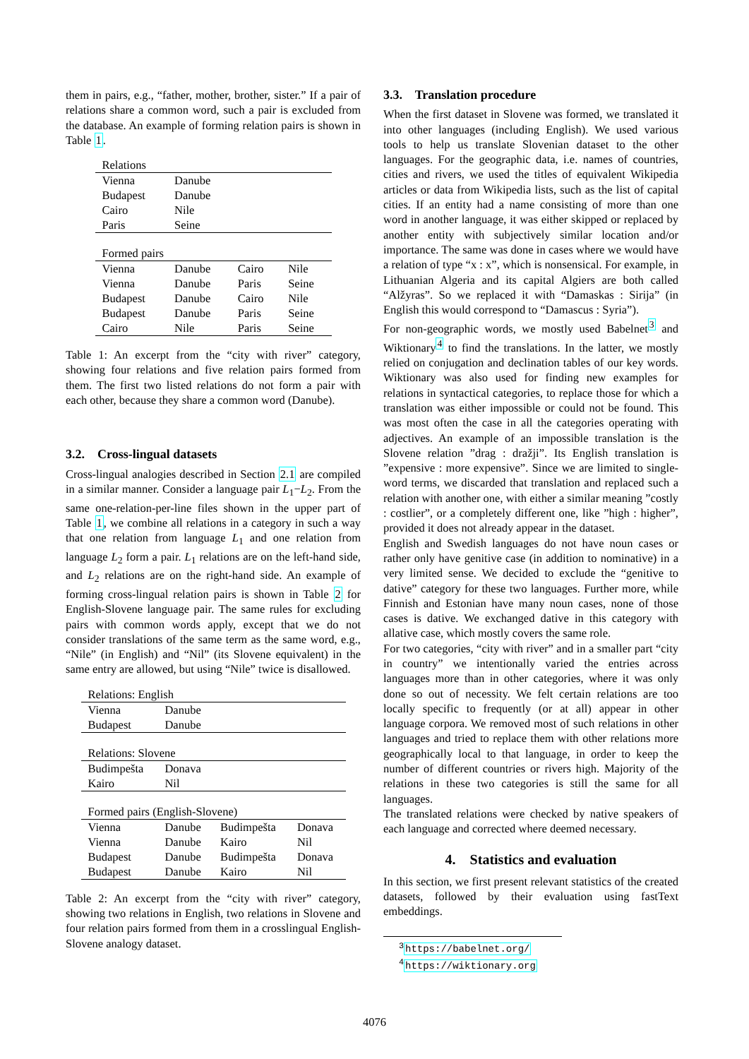them in pairs, e.g., “father, mother, brother, sister.” If a pair of relations share a common word, such a pair is excluded from the database. An example of forming relation pairs is shown in Table 1.
| Relations | | | |
| --- | --- | --- | --- |
| Vienna | Danube | | |
| Budapest | Danube | | |
| Cairo | Nile | | |
| Paris | Seine | | |
| Formed pairs | | | |
| Vienna | Danube | Cairo | Nile |
| Vienna | Danube | Paris | Seine |
| Budapest | Danube | Cairo | Nile |
| Budapest | Danube | Paris | Seine |
| Cairo | Nile | Paris | Seine |
Table 1: An excerpt from the “city with river” category, showing four relations and five relation pairs formed from them. The first two listed relations do not form a pair with each other, because they share a common word (Danube).
3.2. Cross-lingual datasets
Cross-lingual analogies described in Section 2.1 are compiled in a similar manner. Consider a language pair L<sub>1</sub>−L<sub>2</sub>. From the same one-relation-per-line files shown in the upper part of Table 1, we combine all relations in a category in such a way that one relation from language L<sub>1</sub> and one relation from language L<sub>2</sub> form a pair. L<sub>1</sub> relations are on the left-hand side, and L<sub>2</sub> relations are on the right-hand side. An example of forming cross-lingual relation pairs is shown in Table 2 for English-Slovene language pair. The same rules for excluding pairs with common words apply, except that we do not consider translations of the same term as the same word, e.g., “Nile” (in English) and “Nil” (its Slovene equivalent) in the same entry are allowed, but using “Nile” twice is disallowed.
| Relations: English | | | |
| --- | --- | --- | --- |
| Vienna | Danube | | |
| Budapest | Danube | | |
| Relations: Slovene | | | |
| Budimpešta | Donava | | |
| Kairo | Nil | | |
| Formed pairs (English-Slovene) | | | |
| Vienna | Danube | Budimpešta | Donava |
| Vienna | Danube | Kairo | Nil |
| Budapest | Danube | Budimpešta | Donava |
| Budapest | Danube | Kairo | Nil |
Table 2: An excerpt from the “city with river” category, showing two relations in English, two relations in Slovene and four relation pairs formed from them in a crosslingual English-Slovene analogy dataset.
3.3. Translation procedure
When the first dataset in Slovene was formed, we translated it into other languages (including English). We used various tools to help us translate Slovenian dataset to the other languages. For the geographic data, i.e. names of countries, cities and rivers, we used the titles of equivalent Wikipedia articles or data from Wikipedia lists, such as the list of capital cities. If an entity had a name consisting of more than one word in another language, it was either skipped or replaced by another entity with subjectively similar location and/or importance. The same was done in cases where we would have a relation of type “x : x”, which is nonsensical. For example, in Lithuanian Algeria and its capital Algiers are both called “Alžyras”. So we replaced it with “Damaskas : Sirija” (in English this would correspond to “Damascus : Syria”).
For non-geographic words, we mostly used Babelnet<sup>3</sup> and Wiktionary<sup>4</sup> to find the translations. In the latter, we mostly relied on conjugation and declination tables of our key words. Wiktionary was also used for finding new examples for relations in syntactical categories, to replace those for which a translation was either impossible or could not be found. This was most often the case in all the categories operating with adjectives. An example of an impossible translation is the Slovene relation ”drag : dražji”. Its English translation is ”expensive : more expensive”. Since we are limited to single-word terms, we discarded that translation and replaced such a relation with another one, with either a similar meaning ”costly : costlier”, or a completely different one, like ”high : higher”, provided it does not already appear in the dataset.
English and Swedish languages do not have noun cases or rather only have genitive case (in addition to nominative) in a very limited sense. We decided to exclude the “genitive to dative” category for these two languages. Further more, while Finnish and Estonian have many noun cases, none of those cases is dative. We exchanged dative in this category with allative case, which mostly covers the same role.
For two categories, “city with river” and in a smaller part “city in country” we intentionally varied the entries across languages more than in other categories, where it was only done so out of necessity. We felt certain relations are too locally specific to frequently (or at all) appear in other language corpora. We removed most of such relations in other languages and tried to replace them with other relations more geographically local to that language, in order to keep the number of different countries or rivers high. Majority of the relations in these two categories is still the same for all languages.
The translated relations were checked by native speakers of each language and corrected where deemed necessary.
4. Statistics and evaluation
In this section, we first present relevant statistics of the created datasets, followed by their evaluation using fastText embeddings.
<sup>3</sup> https://babelnet.org/
<sup>4</sup> https://wiktionary.org
4076